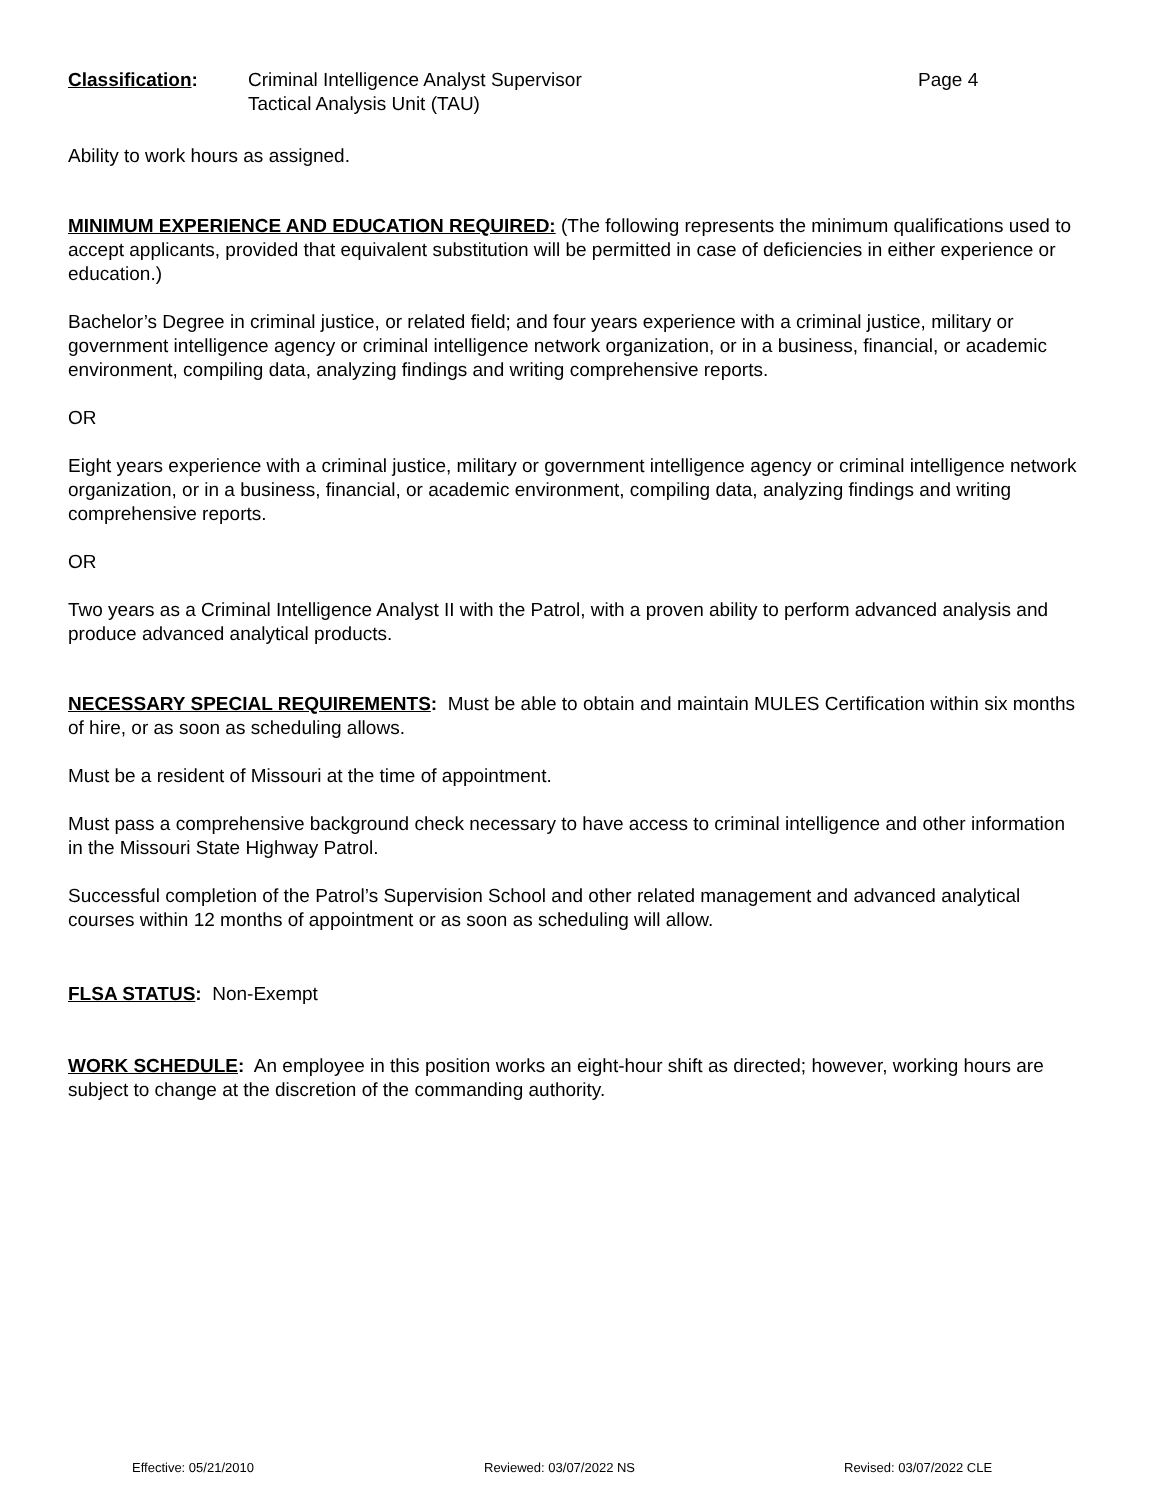Classification: Criminal Intelligence Analyst Supervisor
Tactical Analysis Unit (TAU)
Page 4
Ability to work hours as assigned.
MINIMUM EXPERIENCE AND EDUCATION REQUIRED: (The following represents the minimum qualifications used to accept applicants, provided that equivalent substitution will be permitted in case of deficiencies in either experience or education.)
Bachelor’s Degree in criminal justice, or related field; and four years experience with a criminal justice, military or government intelligence agency or criminal intelligence network organization, or in a business, financial, or academic environment, compiling data, analyzing findings and writing comprehensive reports.
OR
Eight years experience with a criminal justice, military or government intelligence agency or criminal intelligence network organization, or in a business, financial, or academic environment, compiling data, analyzing findings and writing comprehensive reports.
OR
Two years as a Criminal Intelligence Analyst II with the Patrol, with a proven ability to perform advanced analysis and produce advanced analytical products.
NECESSARY SPECIAL REQUIREMENTS: Must be able to obtain and maintain MULES Certification within six months of hire, or as soon as scheduling allows.
Must be a resident of Missouri at the time of appointment.
Must pass a comprehensive background check necessary to have access to criminal intelligence and other information in the Missouri State Highway Patrol.
Successful completion of the Patrol’s Supervision School and other related management and advanced analytical courses within 12 months of appointment or as soon as scheduling will allow.
FLSA STATUS: Non-Exempt
WORK SCHEDULE: An employee in this position works an eight-hour shift as directed; however, working hours are subject to change at the discretion of the commanding authority.
Effective: 05/21/2010 Reviewed: 03/07/2022 NS Revised: 03/07/2022 CLE